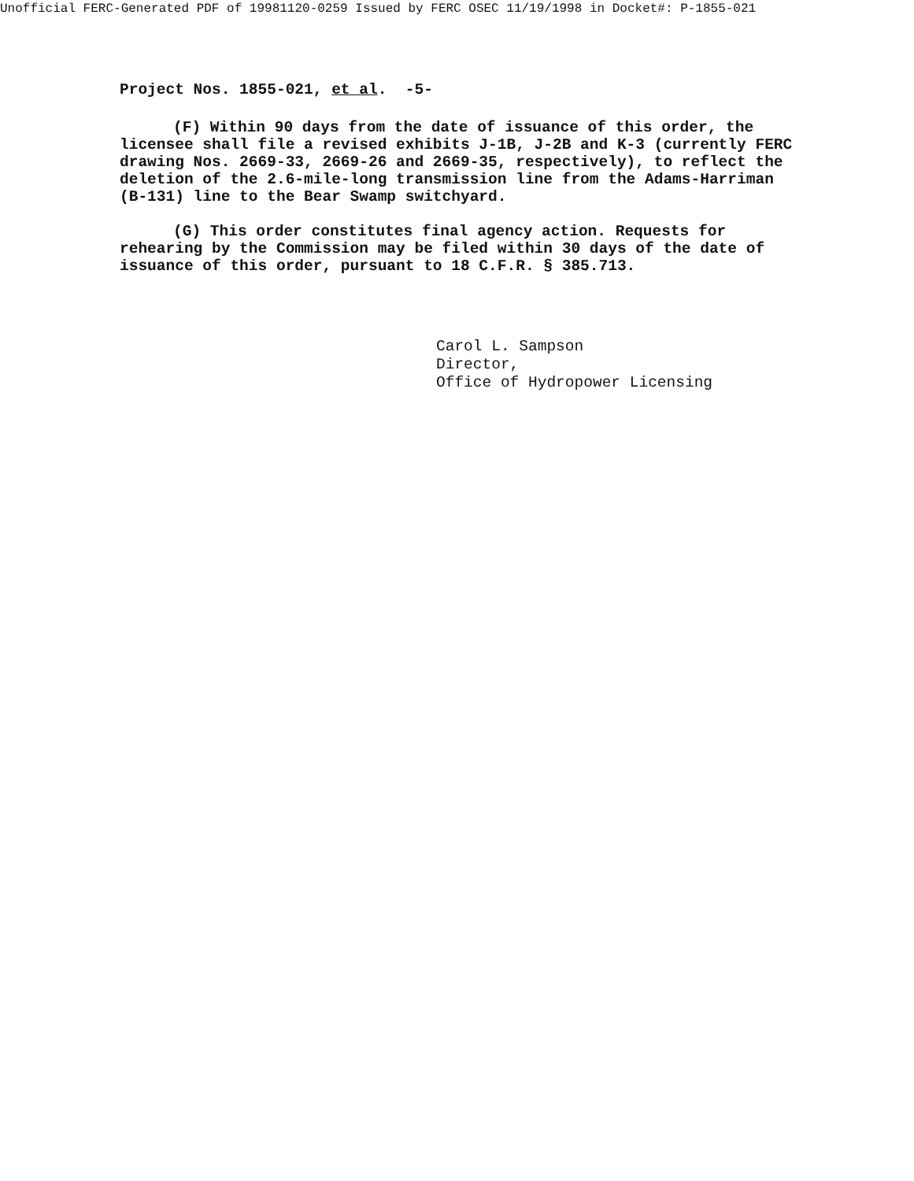Unofficial FERC-Generated PDF of 19981120-0259 Issued by FERC OSEC 11/19/1998 in Docket#: P-1855-021
Project Nos. 1855-021, et al. -5-
(F) Within 90 days from the date of issuance of this order, the licensee shall file a revised exhibits J-1B, J-2B and K-3 (currently FERC drawing Nos. 2669-33, 2669-26 and 2669-35, respectively), to reflect the deletion of the 2.6-mile-long transmission line from the Adams-Harriman (B-131) line to the Bear Swamp switchyard.
(G) This order constitutes final agency action. Requests for rehearing by the Commission may be filed within 30 days of the date of issuance of this order, pursuant to 18 C.F.R. § 385.713.
Carol L. Sampson
Director,
Office of Hydropower Licensing